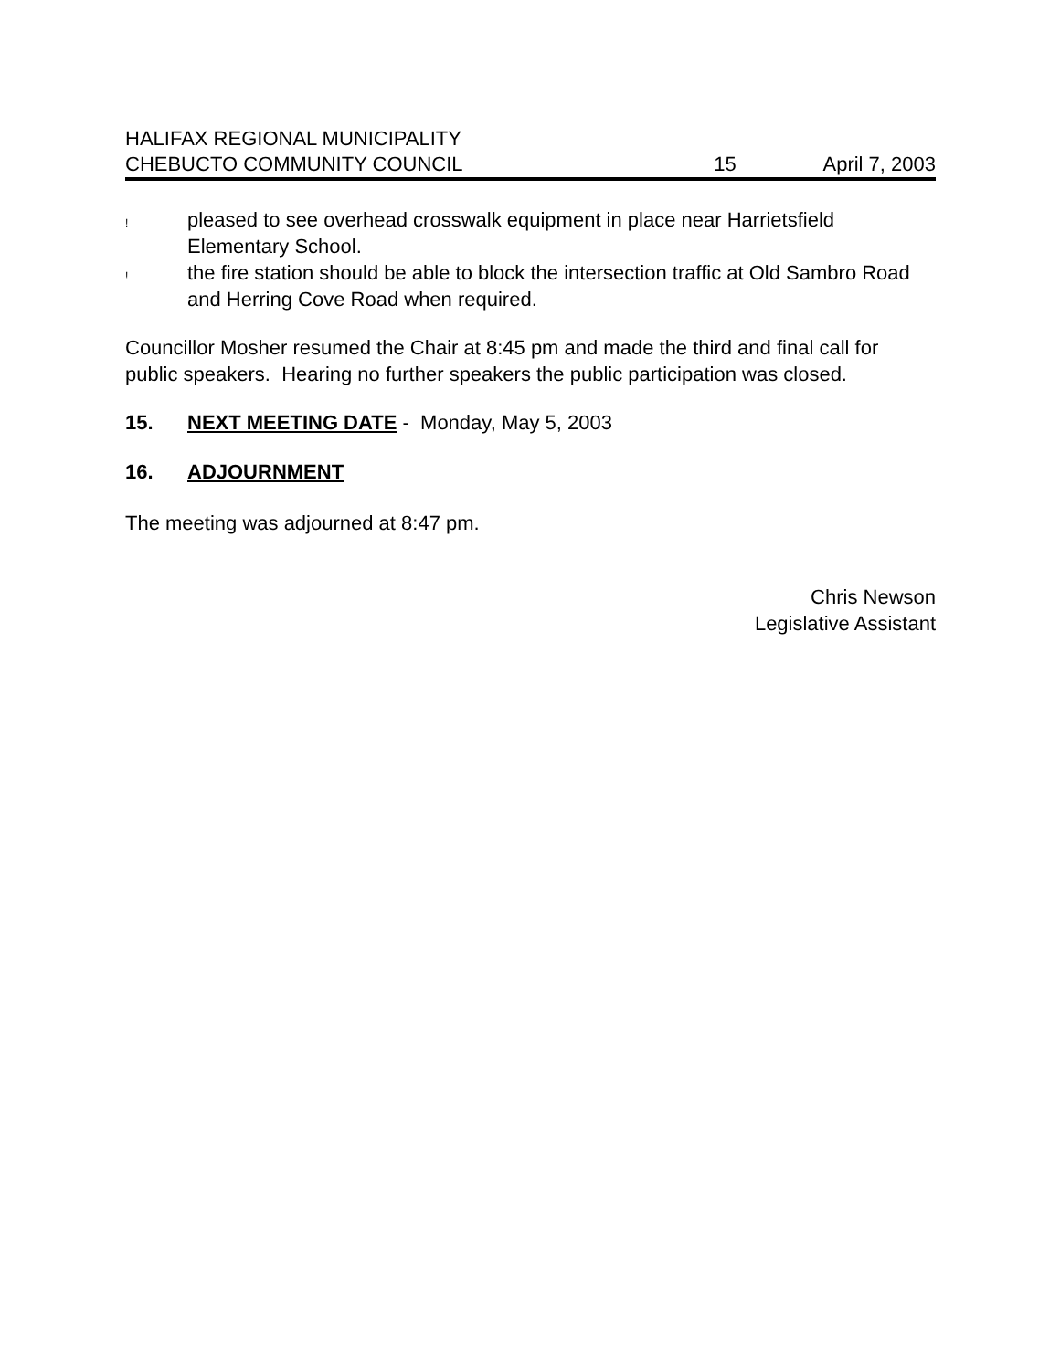HALIFAX REGIONAL MUNICIPALITY
CHEBUCTO COMMUNITY COUNCIL 15 April 7, 2003
! pleased to see overhead crosswalk equipment in place near Harrietsfield Elementary School.
! the fire station should be able to block the intersection traffic at Old Sambro Road and Herring Cove Road when required.
Councillor Mosher resumed the Chair at 8:45 pm and made the third and final call for public speakers. Hearing no further speakers the public participation was closed.
15. NEXT MEETING DATE - Monday, May 5, 2003
16. ADJOURNMENT
The meeting was adjourned at 8:47 pm.
Chris Newson
Legislative Assistant